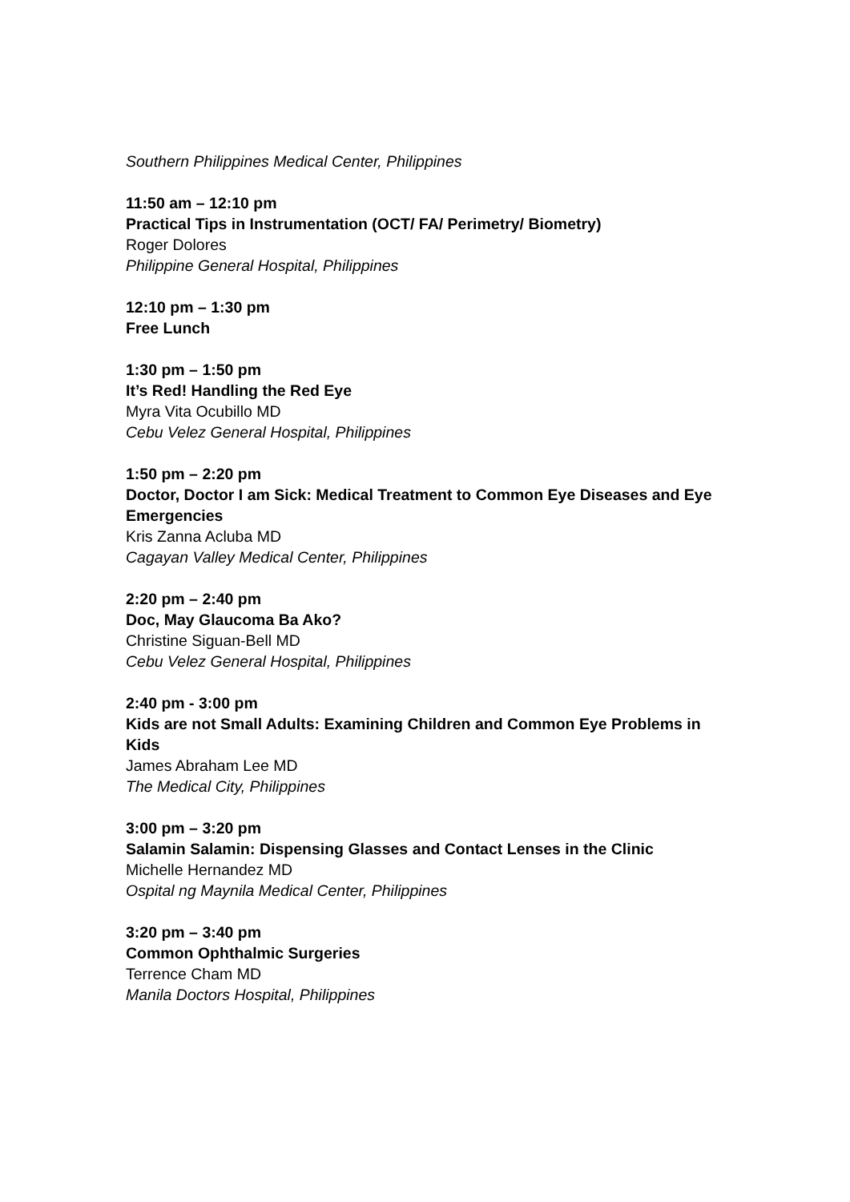Southern Philippines Medical Center, Philippines
11:50 am – 12:10 pm
Practical Tips in Instrumentation (OCT/ FA/ Perimetry/ Biometry)
Roger Dolores
Philippine General Hospital, Philippines
12:10 pm – 1:30 pm
Free Lunch
1:30 pm – 1:50 pm
It’s Red! Handling the Red Eye
Myra Vita Ocubillo MD
Cebu Velez General Hospital, Philippines
1:50 pm – 2:20 pm
Doctor, Doctor I am Sick: Medical Treatment to Common Eye Diseases and Eye Emergencies
Kris Zanna Acluba MD
Cagayan Valley Medical Center, Philippines
2:20 pm – 2:40 pm
Doc, May Glaucoma Ba Ako?
Christine Siguan-Bell MD
Cebu Velez General Hospital, Philippines
2:40 pm - 3:00 pm
Kids are not Small Adults: Examining Children and Common Eye Problems in Kids
James Abraham Lee MD
The Medical City, Philippines
3:00 pm – 3:20 pm
Salamin Salamin: Dispensing Glasses and Contact Lenses in the Clinic
Michelle Hernandez MD
Ospital ng Maynila Medical Center, Philippines
3:20 pm – 3:40 pm
Common Ophthalmic Surgeries
Terrence Cham MD
Manila Doctors Hospital, Philippines